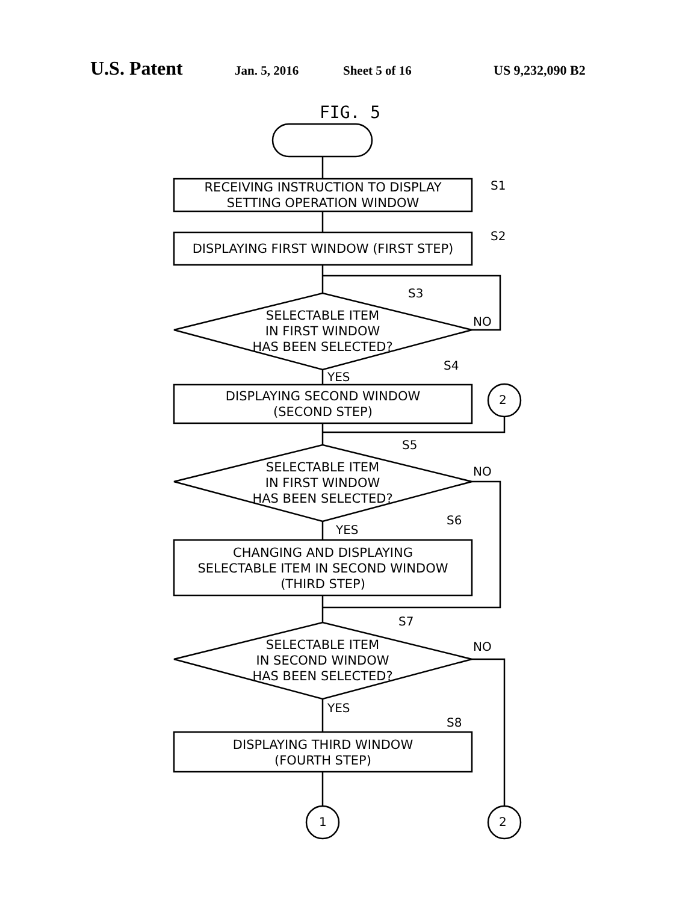U.S. Patent Jan. 5, 2016 Sheet 5 of 16 US 9,232,090 B2
FIG. 5
RECEIVING INSTRUCTION TO DISPLAY
SETTING OPERATION WINDOW
DISPLAYING FIRST WINDOW (FIRST STEP)
SELECTABLE ITEM
IN FIRST WINDOW
HAS BEEN SELECTED?
DISPLAYING SECOND WINDOW
(SECOND STEP)
SELECTABLE ITEM
IN FIRST WINDOW
HAS BEEN SELECTED?
CHANGING AND DISPLAYING
SELECTABLE ITEM IN SECOND WINDOW
(THIRD STEP)
SELECTABLE ITEM
IN SECOND WINDOW
HAS BEEN SELECTED?
DISPLAYING THIRD WINDOW
(FOURTH STEP)
S1
S2
S3
S4
S5
S6
S7
S8
NO
NO
NO
YES
YES
YES
2
1 2